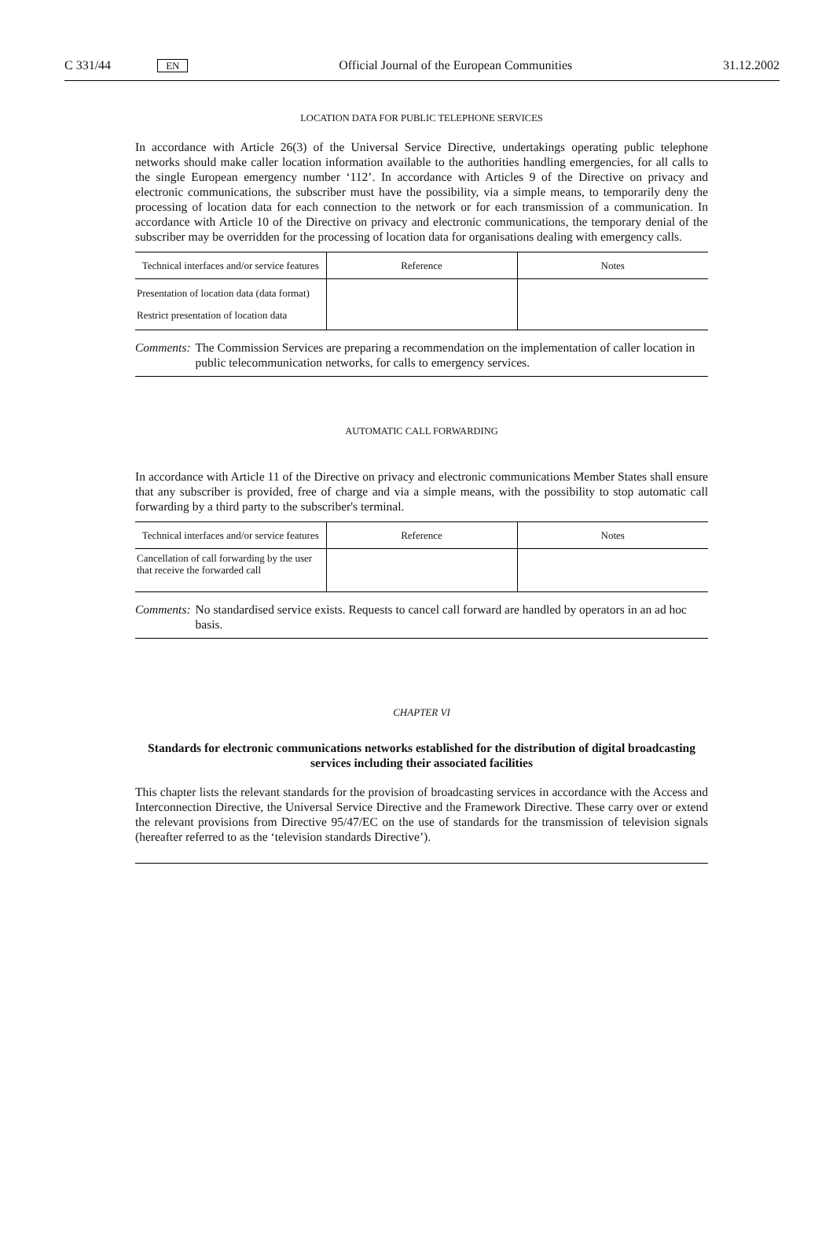C 331/44 EN Official Journal of the European Communities 31.12.2002
LOCATION DATA FOR PUBLIC TELEPHONE SERVICES
In accordance with Article 26(3) of the Universal Service Directive, undertakings operating public telephone networks should make caller location information available to the authorities handling emergencies, for all calls to the single European emergency number ‘112’. In accordance with Articles 9 of the Directive on privacy and electronic communications, the subscriber must have the possibility, via a simple means, to temporarily deny the processing of location data for each connection to the network or for each transmission of a communication. In accordance with Article 10 of the Directive on privacy and electronic communications, the temporary denial of the subscriber may be overridden for the processing of location data for organisations dealing with emergency calls.
| Technical interfaces and/or service features | Reference | Notes |
| --- | --- | --- |
| Presentation of location data (data format) Restrict presentation of location data | | |
Comments: The Commission Services are preparing a recommendation on the implementation of caller location in public telecommunication networks, for calls to emergency services.
AUTOMATIC CALL FORWARDING
In accordance with Article 11 of the Directive on privacy and electronic communications Member States shall ensure that any subscriber is provided, free of charge and via a simple means, with the possibility to stop automatic call forwarding by a third party to the subscriber's terminal.
| Technical interfaces and/or service features | Reference | Notes |
| --- | --- | --- |
| Cancellation of call forwarding by the user that receive the forwarded call | | |
Comments: No standardised service exists. Requests to cancel call forward are handled by operators in an ad hoc basis.
CHAPTER VI
Standards for electronic communications networks established for the distribution of digital broadcasting services including their associated facilities
This chapter lists the relevant standards for the provision of broadcasting services in accordance with the Access and Interconnection Directive, the Universal Service Directive and the Framework Directive. These carry over or extend the relevant provisions from Directive 95/47/EC on the use of standards for the transmission of television signals (hereafter referred to as the ‘television standards Directive’).